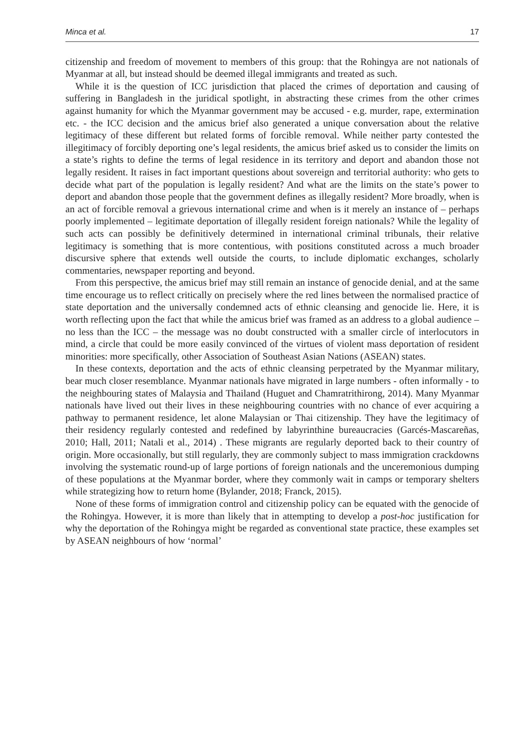Minca et al. 17
citizenship and freedom of movement to members of this group: that the Rohingya are not nationals of Myanmar at all, but instead should be deemed illegal immigrants and treated as such.
While it is the question of ICC jurisdiction that placed the crimes of deportation and causing of suffering in Bangladesh in the juridical spotlight, in abstracting these crimes from the other crimes against humanity for which the Myanmar government may be accused - e.g. murder, rape, extermination etc. - the ICC decision and the amicus brief also generated a unique conversation about the relative legitimacy of these different but related forms of forcible removal. While neither party contested the illegitimacy of forcibly deporting one’s legal residents, the amicus brief asked us to consider the limits on a state’s rights to define the terms of legal residence in its territory and deport and abandon those not legally resident. It raises in fact important questions about sovereign and territorial authority: who gets to decide what part of the population is legally resident? And what are the limits on the state’s power to deport and abandon those people that the government defines as illegally resident? More broadly, when is an act of forcible removal a grievous international crime and when is it merely an instance of – perhaps poorly implemented – legitimate deportation of illegally resident foreign nationals? While the legality of such acts can possibly be definitively determined in international criminal tribunals, their relative legitimacy is something that is more contentious, with positions constituted across a much broader discursive sphere that extends well outside the courts, to include diplomatic exchanges, scholarly commentaries, newspaper reporting and beyond.
From this perspective, the amicus brief may still remain an instance of genocide denial, and at the same time encourage us to reflect critically on precisely where the red lines between the normalised practice of state deportation and the universally condemned acts of ethnic cleansing and genocide lie. Here, it is worth reflecting upon the fact that while the amicus brief was framed as an address to a global audience – no less than the ICC – the message was no doubt constructed with a smaller circle of interlocutors in mind, a circle that could be more easily convinced of the virtues of violent mass deportation of resident minorities: more specifically, other Association of Southeast Asian Nations (ASEAN) states.
In these contexts, deportation and the acts of ethnic cleansing perpetrated by the Myanmar military, bear much closer resemblance. Myanmar nationals have migrated in large numbers - often informally - to the neighbouring states of Malaysia and Thailand (Huguet and Chamratrithirong, 2014). Many Myanmar nationals have lived out their lives in these neighbouring countries with no chance of ever acquiring a pathway to permanent residence, let alone Malaysian or Thai citizenship. They have the legitimacy of their residency regularly contested and redefined by labyrinthine bureaucracies (Garcés-Mascareñas, 2010; Hall, 2011; Natali et al., 2014) . These migrants are regularly deported back to their country of origin. More occasionally, but still regularly, they are commonly subject to mass immigration crackdowns involving the systematic round-up of large portions of foreign nationals and the unceremonious dumping of these populations at the Myanmar border, where they commonly wait in camps or temporary shelters while strategizing how to return home (Bylander, 2018; Franck, 2015).
None of these forms of immigration control and citizenship policy can be equated with the genocide of the Rohingya. However, it is more than likely that in attempting to develop a post-hoc justification for why the deportation of the Rohingya might be regarded as conventional state practice, these examples set by ASEAN neighbours of how ‘normal’